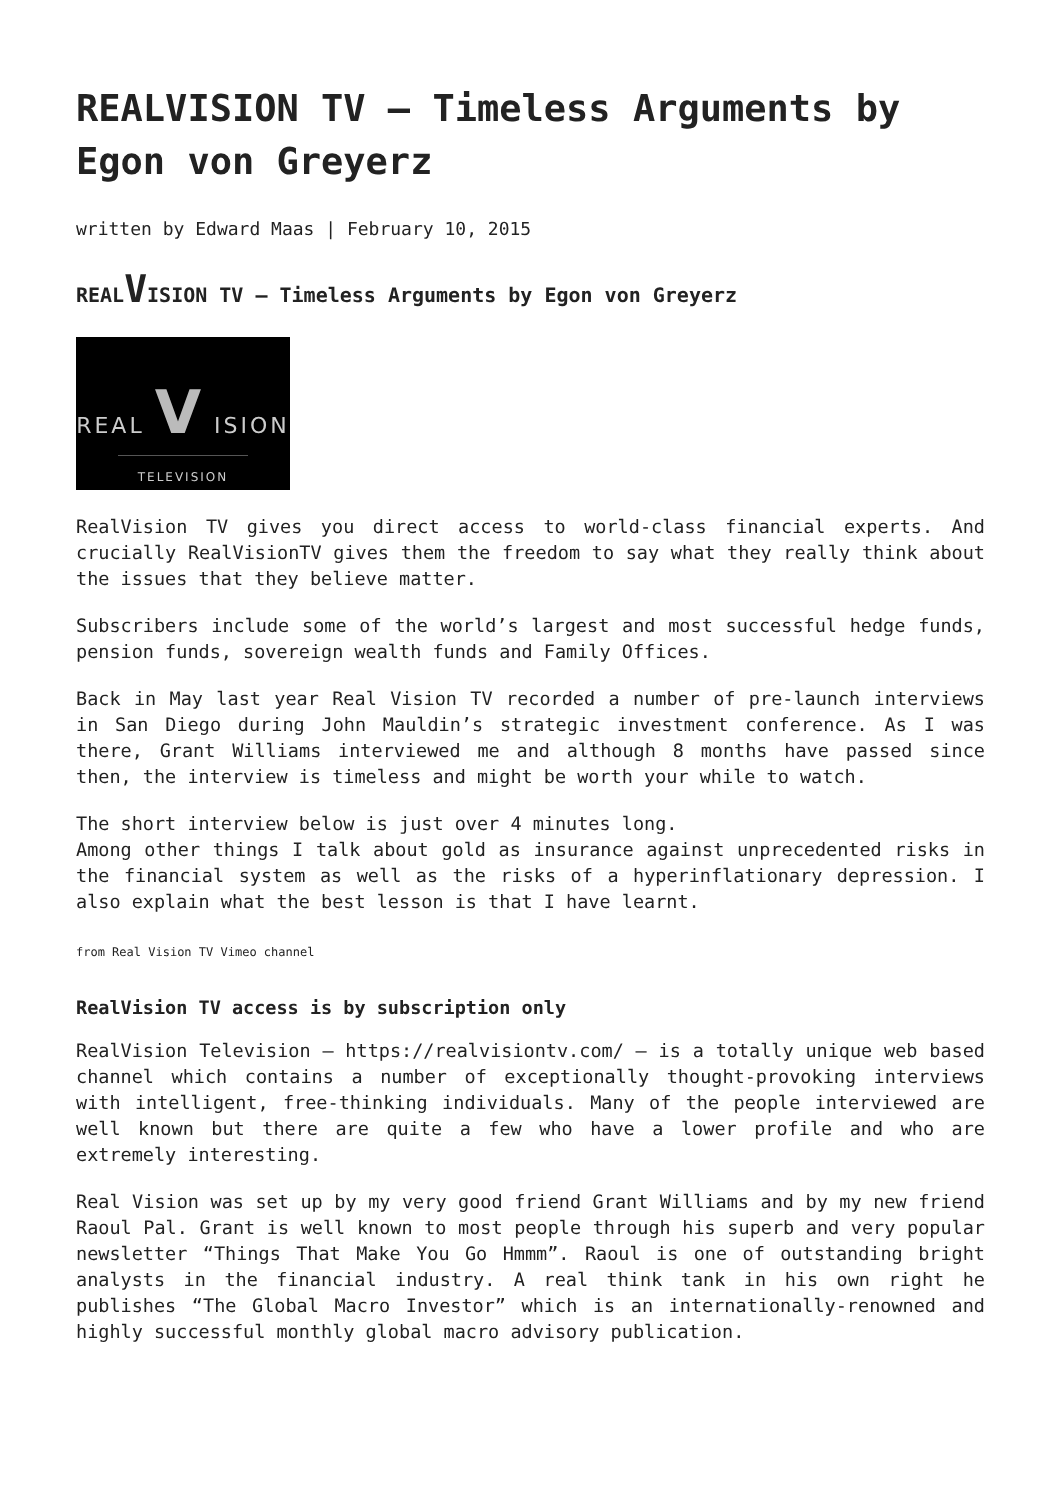REALVISION TV – Timeless Arguments by Egon von Greyerz
written by Edward Maas | February 10, 2015
REALVISION TV – Timeless Arguments by Egon von Greyerz
REAL V ISION
TELEVISION
RealVision TV gives you direct access to world-class financial experts. And crucially RealVisionTV gives them the freedom to say what they really think about the issues that they believe matter.
Subscribers include some of the world’s largest and most successful hedge funds, pension funds, sovereign wealth funds and Family Offices.
Back in May last year Real Vision TV recorded a number of pre-launch interviews in San Diego during John Mauldin’s strategic investment conference. As I was there, Grant Williams interviewed me and although 8 months have passed since then, the interview is timeless and might be worth your while to watch.
The short interview below is just over 4 minutes long.
Among other things I talk about gold as insurance against unprecedented risks in the financial system as well as the risks of a hyperinflationary depression. I also explain what the best lesson is that I have learnt.
from Real Vision TV Vimeo channel
RealVision TV access is by subscription only
RealVision Television – https://realvisiontv.com/ – is a totally unique web based channel which contains a number of exceptionally thought-provoking interviews with intelligent, free-thinking individuals. Many of the people interviewed are well known but there are quite a few who have a lower profile and who are extremely interesting.
Real Vision was set up by my very good friend Grant Williams and by my new friend Raoul Pal. Grant is well known to most people through his superb and very popular newsletter “Things That Make You Go Hmmm”. Raoul is one of outstanding bright analysts in the financial industry. A real think tank in his own right he publishes “The Global Macro Investor” which is an internationally-renowned and highly successful monthly global macro advisory publication.